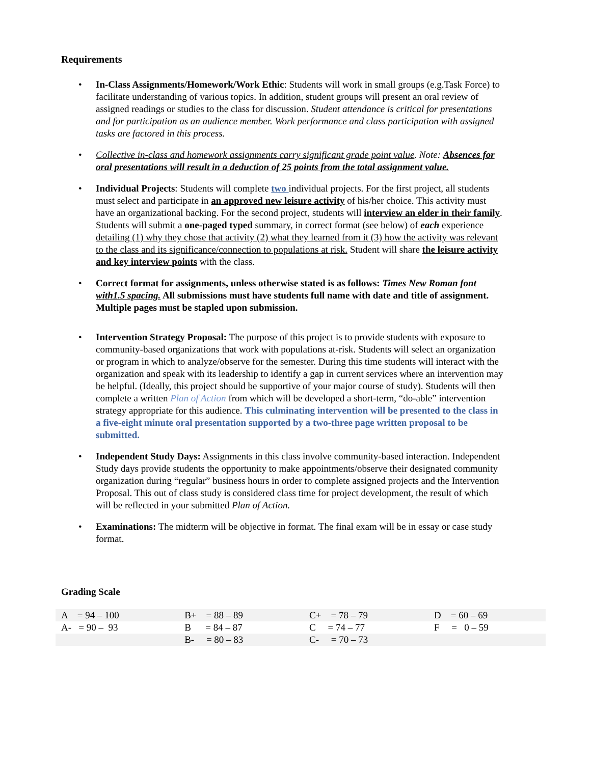Requirements
• In-Class Assignments/Homework/Work Ethic: Students will work in small groups (e.g.Task Force) to facilitate understanding of various topics. In addition, student groups will present an oral review of assigned readings or studies to the class for discussion. Student attendance is critical for presentations and for participation as an audience member. Work performance and class participation with assigned tasks are factored in this process.
• Collective in-class and homework assignments carry significant grade point value. Note: Absences for oral presentations will result in a deduction of 25 points from the total assignment value.
• Individual Projects: Students will complete two individual projects. For the first project, all students must select and participate in an approved new leisure activity of his/her choice. This activity must have an organizational backing. For the second project, students will interview an elder in their family. Students will submit a one-paged typed summary, in correct format (see below) of each experience detailing (1) why they chose that activity (2) what they learned from it (3) how the activity was relevant to the class and its significance/connection to populations at risk. Student will share the leisure activity and key interview points with the class.
• Correct format for assignments, unless otherwise stated is as follows: Times New Roman font with1.5 spacing. All submissions must have students full name with date and title of assignment. Multiple pages must be stapled upon submission.
• Intervention Strategy Proposal: The purpose of this project is to provide students with exposure to community-based organizations that work with populations at-risk. Students will select an organization or program in which to analyze/observe for the semester. During this time students will interact with the organization and speak with its leadership to identify a gap in current services where an intervention may be helpful. (Ideally, this project should be supportive of your major course of study). Students will then complete a written Plan of Action from which will be developed a short-term, “do-able” intervention strategy appropriate for this audience. This culminating intervention will be presented to the class in a five-eight minute oral presentation supported by a two-three page written proposal to be submitted.
• Independent Study Days: Assignments in this class involve community-based interaction. Independent Study days provide students the opportunity to make appointments/observe their designated community organization during “regular” business hours in order to complete assigned projects and the Intervention Proposal. This out of class study is considered class time for project development, the result of which will be reflected in your submitted Plan of Action.
• Examinations: The midterm will be objective in format. The final exam will be in essay or case study format.
Grading Scale
| A = 94 – 100 | B+ = 88 – 89 | C+ = 78 – 79 | D = 60 – 69 |
| A- = 90 – 93 | B = 84 – 87 | C = 74 – 77 | F = 0 – 59 |
| | B- = 80 – 83 | C- = 70 – 73 | |